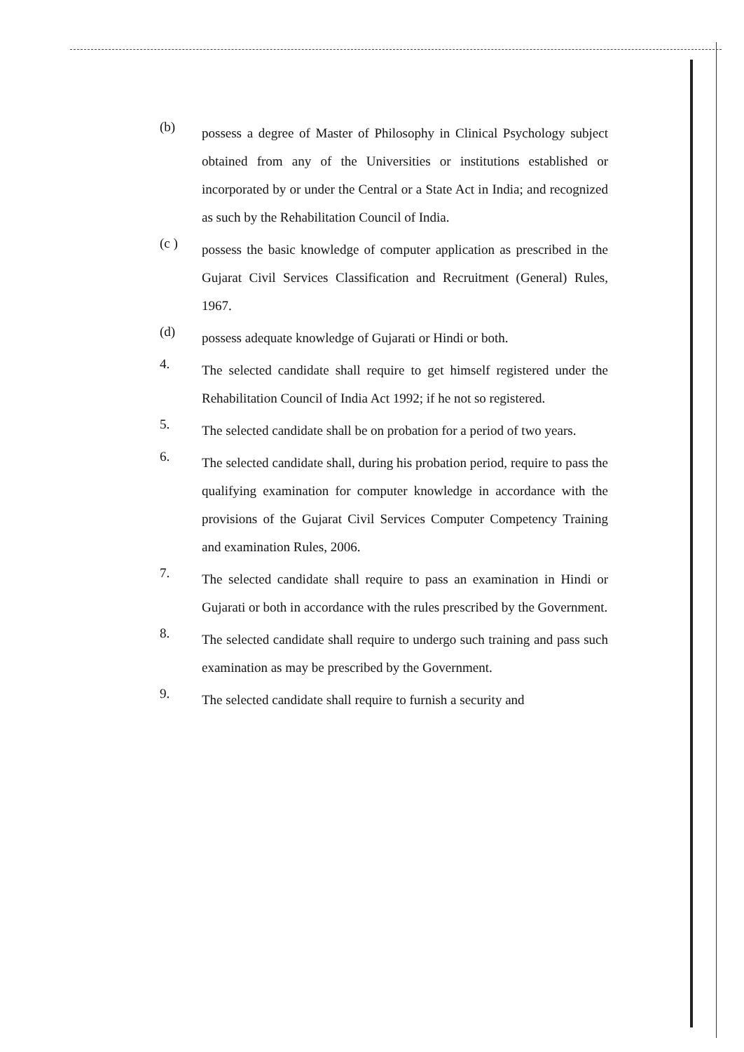(b)
possess a degree of Master of Philosophy in Clinical Psychology subject obtained from any of the Universities or institutions established or incorporated by or under the Central or a State Act in India; and recognized as such by the Rehabilitation Council of India.
(c )
possess the basic knowledge of computer application as prescribed in the Gujarat Civil Services Classification and Recruitment (General) Rules, 1967.
(d)
possess adequate knowledge of Gujarati or Hindi or both.
4.
The selected candidate shall require to get himself registered under the Rehabilitation Council of India Act 1992; if he not so registered.
5.
The selected candidate shall be on probation for a period of two years.
6.
The selected candidate shall, during his probation period, require to pass the qualifying examination for computer knowledge in accordance with the provisions of the Gujarat Civil Services Computer Competency Training and examination Rules, 2006.
7.
The selected candidate shall require to pass an examination in Hindi or Gujarati or both in accordance with the rules prescribed by the Government.
8.
The selected candidate shall require to undergo such training and pass such examination as may be prescribed by the Government.
9.
The selected candidate shall require to furnish a security and